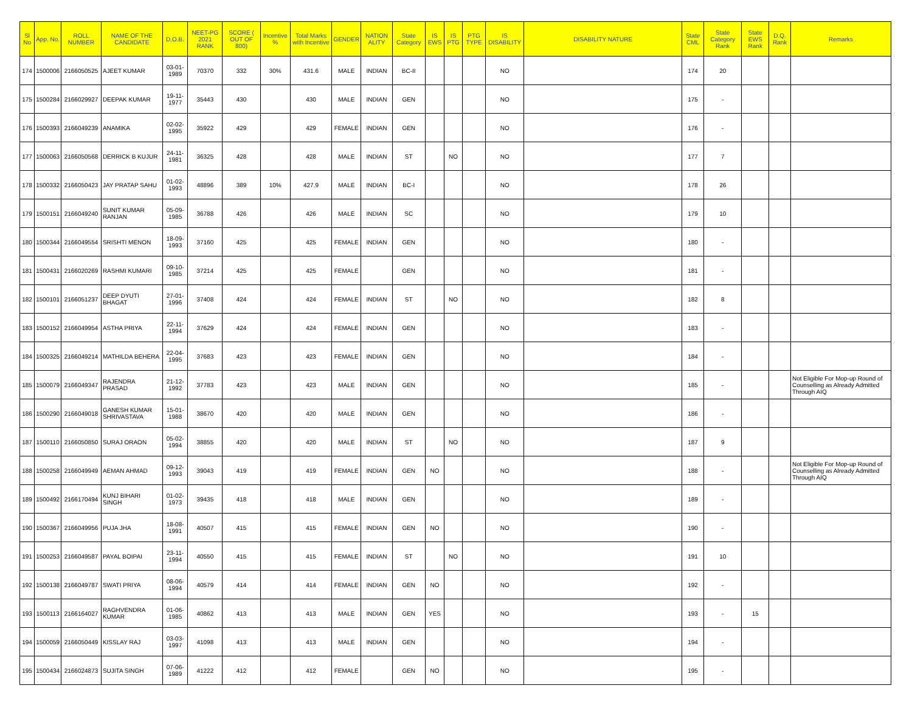| Sl No | App. No. | ROLL NUMBER | NAME OF THE CANDIDATE | D.O.B. | NEET-PG 2021 RANK | SCORE ( OUT OF 800) | Incentive % | Total Marks with Incentive | GENDER | NATION ALITY | State Category | IS EWS | IS PTG | PTG TYPE | IS DISABILITY | DISABILITY NATURE | State CML | State Category Rank | State EWS Rank | D.Q. Rank | Remarks |
| --- | --- | --- | --- | --- | --- | --- | --- | --- | --- | --- | --- | --- | --- | --- | --- | --- | --- | --- | --- | --- | --- |
| 174 | 1500006 | 2166050525 | AJEET KUMAR | 03-01-1989 | 70370 | 332 | 30% | 431.6 | MALE | INDIAN | BC-II | | | | NO | | 174 | 20 | | | |
| 175 | 1500284 | 2166029927 | DEEPAK KUMAR | 19-11-1977 | 35443 | 430 | | 430 | MALE | INDIAN | GEN | | | | NO | | 175 | - | | | |
| 176 | 1500393 | 2166049239 | ANAMIKA | 02-02-1995 | 35922 | 429 | | 429 | FEMALE | INDIAN | GEN | | | | NO | | 176 | - | | | |
| 177 | 1500063 | 2166050568 | DERRICK B KUJUR | 24-11-1981 | 36325 | 428 | | 428 | MALE | INDIAN | ST | | NO | | NO | | 177 | 7 | | | |
| 178 | 1500332 | 2166050423 | JAY PRATAP SAHU | 01-02-1993 | 48896 | 389 | 10% | 427.9 | MALE | INDIAN | BC-I | | | | NO | | 178 | 26 | | | |
| 179 | 1500151 | 2166049240 | SUNIT KUMAR RANJAN | 05-09-1985 | 36788 | 426 | | 426 | MALE | INDIAN | SC | | | | NO | | 179 | 10 | | | |
| 180 | 1500344 | 2166049554 | SRISHTI MENON | 18-09-1993 | 37160 | 425 | | 425 | FEMALE | INDIAN | GEN | | | | NO | | 180 | - | | | |
| 181 | 1500431 | 2166020269 | RASHMI KUMARI | 09-10-1985 | 37214 | 425 | | 425 | FEMALE | | GEN | | | | NO | | 181 | - | | | |
| 182 | 1500101 | 2166051237 | DEEP DYUTI BHAGAT | 27-01-1996 | 37408 | 424 | | 424 | FEMALE | INDIAN | ST | | NO | | NO | | 182 | 8 | | | |
| 183 | 1500152 | 2166049954 | ASTHA PRIYA | 22-11-1994 | 37629 | 424 | | 424 | FEMALE | INDIAN | GEN | | | | NO | | 183 | - | | | |
| 184 | 1500325 | 2166049214 | MATHILDA BEHERA | 22-04-1995 | 37683 | 423 | | 423 | FEMALE | INDIAN | GEN | | | | NO | | 184 | - | | | |
| 185 | 1500079 | 2166049347 | RAJENDRA PRASAD | 21-12-1992 | 37783 | 423 | | 423 | MALE | INDIAN | GEN | | | | NO | | 185 | - | | | Not Eligible For Mop-up Round of Counselling as Already Admitted Through AIQ |
| 186 | 1500290 | 2166049018 | GANESH KUMAR SHRIVASTAVA | 15-01-1988 | 38670 | 420 | | 420 | MALE | INDIAN | GEN | | | | NO | | 186 | - | | | |
| 187 | 1500110 | 2166050850 | SURAJ ORAON | 05-02-1994 | 38855 | 420 | | 420 | MALE | INDIAN | ST | | NO | | NO | | 187 | 9 | | | |
| 188 | 1500258 | 2166049949 | AEMAN AHMAD | 09-12-1993 | 39043 | 419 | | 419 | FEMALE | INDIAN | GEN | NO | | | NO | | 188 | - | | | Not Eligible For Mop-up Round of Counselling as Already Admitted Through AIQ |
| 189 | 1500492 | 2166170494 | KUNJ BIHARI SINGH | 01-02-1973 | 39435 | 418 | | 418 | MALE | INDIAN | GEN | | | | NO | | 189 | - | | | |
| 190 | 1500367 | 2166049956 | PUJA JHA | 18-08-1991 | 40507 | 415 | | 415 | FEMALE | INDIAN | GEN | NO | | | NO | | 190 | - | | | |
| 191 | 1500253 | 2166049587 | PAYAL BOIPAI | 23-11-1994 | 40550 | 415 | | 415 | FEMALE | INDIAN | ST | | NO | | NO | | 191 | 10 | | | |
| 192 | 1500138 | 2166049787 | SWATI PRIYA | 08-06-1994 | 40579 | 414 | | 414 | FEMALE | INDIAN | GEN | NO | | | NO | | 192 | - | | | |
| 193 | 1500113 | 2166164027 | RAGHVENDRA KUMAR | 01-06-1985 | 40862 | 413 | | 413 | MALE | INDIAN | GEN | YES | | | NO | | 193 | - | 15 | | |
| 194 | 1500059 | 2166050449 | KISSLAY RAJ | 03-03-1997 | 41098 | 413 | | 413 | MALE | INDIAN | GEN | | | | NO | | 194 | - | | | |
| 195 | 1500434 | 2166024873 | SUJITA SINGH | 07-06-1989 | 41222 | 412 | | 412 | FEMALE | | GEN | NO | | | NO | | 195 | - | | | |